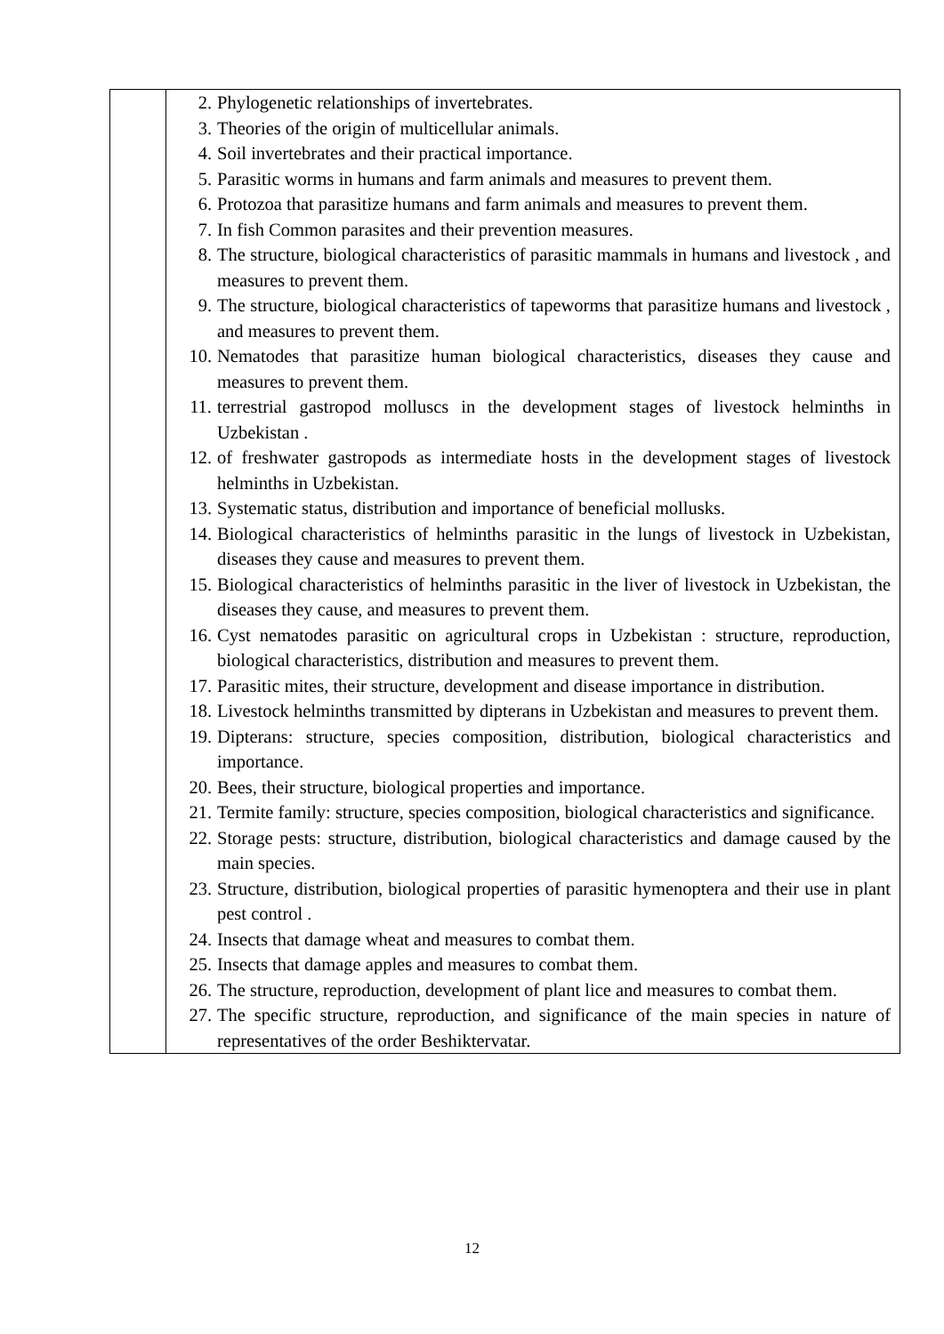| | 2. Phylogenetic relationships of invertebrates. 3. Theories of the origin of multicellular animals. 4. Soil invertebrates and their practical importance. 5. Parasitic worms in humans and farm animals and measures to prevent them. 6. Protozoa that parasitize humans and farm animals and measures to prevent them. 7. In fish Common parasites and their prevention measures. 8. The structure, biological characteristics of parasitic mammals in humans and livestock , and measures to prevent them. 9. The structure, biological characteristics of tapeworms that parasitize humans and livestock , and measures to prevent them. 10. Nematodes that parasitize human biological characteristics, diseases they cause and measures to prevent them. 11. terrestrial gastropod molluscs in the development stages of livestock helminths in Uzbekistan . 12. of freshwater gastropods as intermediate hosts in the development stages of livestock helminths in Uzbekistan. 13. Systematic status, distribution and importance of beneficial mollusks. 14. Biological characteristics of helminths parasitic in the lungs of livestock in Uzbekistan, diseases they cause and measures to prevent them. 15. Biological characteristics of helminths parasitic in the liver of livestock in Uzbekistan, the diseases they cause, and measures to prevent them. 16. Cyst nematodes parasitic on agricultural crops in Uzbekistan : structure, reproduction, biological characteristics, distribution and measures to prevent them. 17. Parasitic mites, their structure, development and disease importance in distribution. 18. Livestock helminths transmitted by dipterans in Uzbekistan and measures to prevent them. 19. Dipterans: structure, species composition, distribution, biological characteristics and importance. 20. Bees, their structure, biological properties and importance. 21. Termite family: structure, species composition, biological characteristics and significance. 22. Storage pests: structure, distribution, biological characteristics and damage caused by the main species. 23. Structure, distribution, biological properties of parasitic hymenoptera and their use in plant pest control . 24. Insects that damage wheat and measures to combat them. 25. Insects that damage apples and measures to combat them. 26. The structure, reproduction, development of plant lice and measures to combat them. 27. The specific structure, reproduction, and significance of the main species in nature of representatives of the order Beshiktervatar. |
12